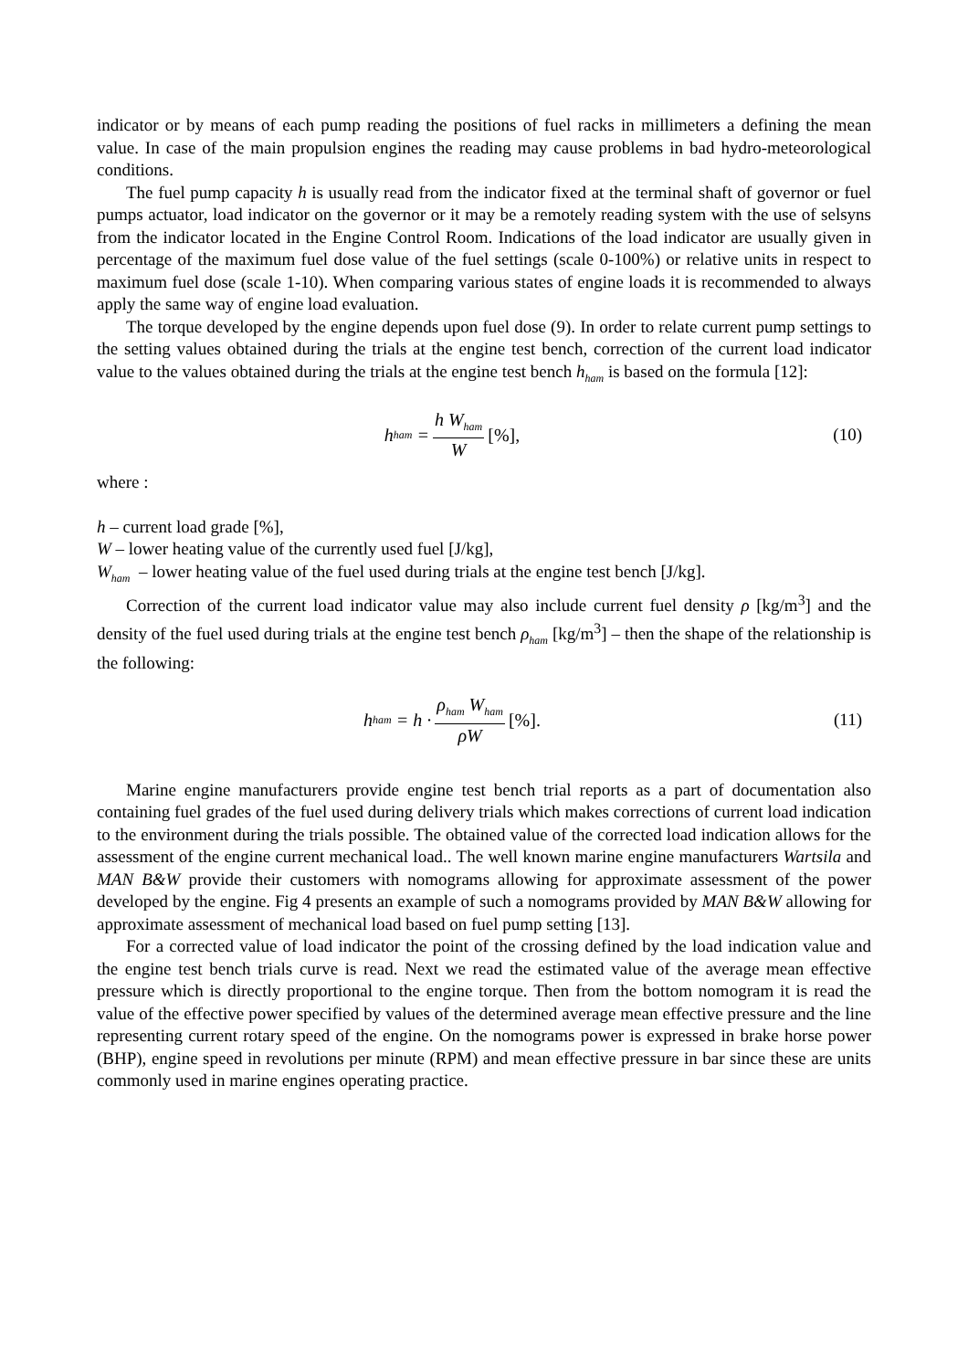indicator or by means of each pump reading the positions of fuel racks in millimeters a defining the mean value. In case of the main propulsion engines the reading may cause problems in bad hydro-meteorological conditions.
The fuel pump capacity h is usually read from the indicator fixed at the terminal shaft of governor or fuel pumps actuator, load indicator on the governor or it may be a remotely reading system with the use of selsyns from the indicator located in the Engine Control Room. Indications of the load indicator are usually given in percentage of the maximum fuel dose value of the fuel settings (scale 0-100%) or relative units in respect to maximum fuel dose (scale 1-10). When comparing various states of engine loads it is recommended to always apply the same way of engine load evaluation.
The torque developed by the engine depends upon fuel dose (9). In order to relate current pump settings to the setting values obtained during the trials at the engine test bench, correction of the current load indicator value to the values obtained during the trials at the engine test bench h<sub>ham</sub> is based on the formula [12]:
h<sub>ham</sub> = h W<sub>ham</sub> W [%], (10)
where :
h – current load grade [%],
W – lower heating value of the currently used fuel [J/kg],
W<sub>ham</sub> – lower heating value of the fuel used during trials at the engine test bench [J/kg].
Correction of the current load indicator value may also include current fuel density ρ [kg/m<sup>3</sup>] and the density of the fuel used during trials at the engine test bench ρ<sub>ham</sub> [kg/m<sup>3</sup>] – then the shape of the relationship is the following:
h<sub>ham</sub> = h · ρ<sub>ham</sub> W<sub>ham</sub> ρW [%]. (11)
Marine engine manufacturers provide engine test bench trial reports as a part of documentation also containing fuel grades of the fuel used during delivery trials which makes corrections of current load indication to the environment during the trials possible. The obtained value of the corrected load indication allows for the assessment of the engine current mechanical load.. The well known marine engine manufacturers Wartsila and MAN B&W provide their customers with nomograms allowing for approximate assessment of the power developed by the engine. Fig 4 presents an example of such a nomograms provided by MAN B&W allowing for approximate assessment of mechanical load based on fuel pump setting [13].
For a corrected value of load indicator the point of the crossing defined by the load indication value and the engine test bench trials curve is read. Next we read the estimated value of the average mean effective pressure which is directly proportional to the engine torque. Then from the bottom nomogram it is read the value of the effective power specified by values of the determined average mean effective pressure and the line representing current rotary speed of the engine. On the nomograms power is expressed in brake horse power (BHP), engine speed in revolutions per minute (RPM) and mean effective pressure in bar since these are units commonly used in marine engines operating practice.